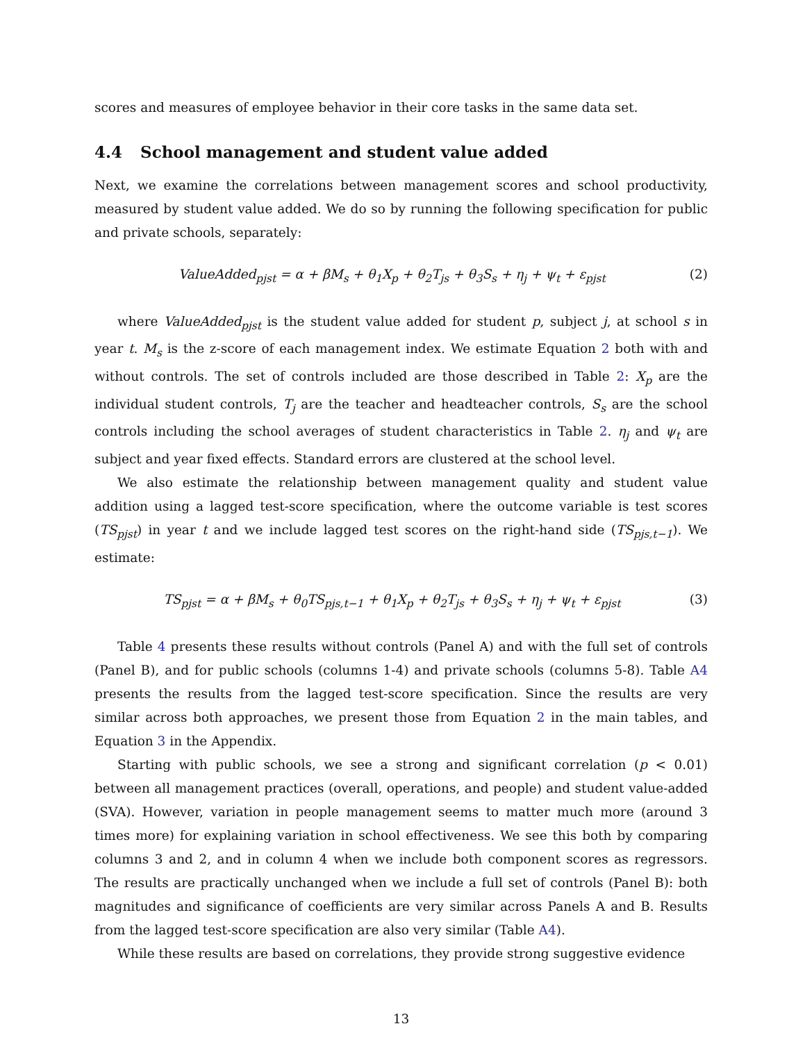scores and measures of employee behavior in their core tasks in the same data set.
4.4 School management and student value added
Next, we examine the correlations between management scores and school productivity, measured by student value added. We do so by running the following specification for public and private schools, separately:
ValueAdded<sub>pjst</sub> = α + βM<sub>s</sub> + θ<sub>1</sub>X<sub>p</sub> + θ<sub>2</sub>T<sub>js</sub> + θ<sub>3</sub>S<sub>s</sub> + η<sub>j</sub> + ψ<sub>t</sub> + ε<sub>pjst</sub>
(2)
where ValueAdded<sub>pjst</sub> is the student value added for student p, subject j, at school s in year t. M<sub>s</sub> is the z-score of each management index. We estimate Equation 2 both with and without controls. The set of controls included are those described in Table 2: X<sub>p</sub> are the individual student controls, T<sub>j</sub> are the teacher and headteacher controls, S<sub>s</sub> are the school controls including the school averages of student characteristics in Table 2. η<sub>j</sub> and ψ<sub>t</sub> are subject and year fixed effects. Standard errors are clustered at the school level.
We also estimate the relationship between management quality and student value addition using a lagged test-score specification, where the outcome variable is test scores (TS<sub>pjst</sub>) in year t and we include lagged test scores on the right-hand side (TS<sub>pjs,t−1</sub>). We estimate:
TS<sub>pjst</sub> = α + βM<sub>s</sub> + θ<sub>0</sub>TS<sub>pjs,t−1</sub> + θ<sub>1</sub>X<sub>p</sub> + θ<sub>2</sub>T<sub>js</sub> + θ<sub>3</sub>S<sub>s</sub> + η<sub>j</sub> + ψ<sub>t</sub> + ε<sub>pjst</sub>
(3)
Table 4 presents these results without controls (Panel A) and with the full set of controls (Panel B), and for public schools (columns 1-4) and private schools (columns 5-8). Table A4 presents the results from the lagged test-score specification. Since the results are very similar across both approaches, we present those from Equation 2 in the main tables, and Equation 3 in the Appendix.
Starting with public schools, we see a strong and significant correlation (p < 0.01) between all management practices (overall, operations, and people) and student value-added (SVA). However, variation in people management seems to matter much more (around 3 times more) for explaining variation in school effectiveness. We see this both by comparing columns 3 and 2, and in column 4 when we include both component scores as regressors. The results are practically unchanged when we include a full set of controls (Panel B): both magnitudes and significance of coefficients are very similar across Panels A and B. Results from the lagged test-score specification are also very similar (Table A4).
While these results are based on correlations, they provide strong suggestive evidence
13